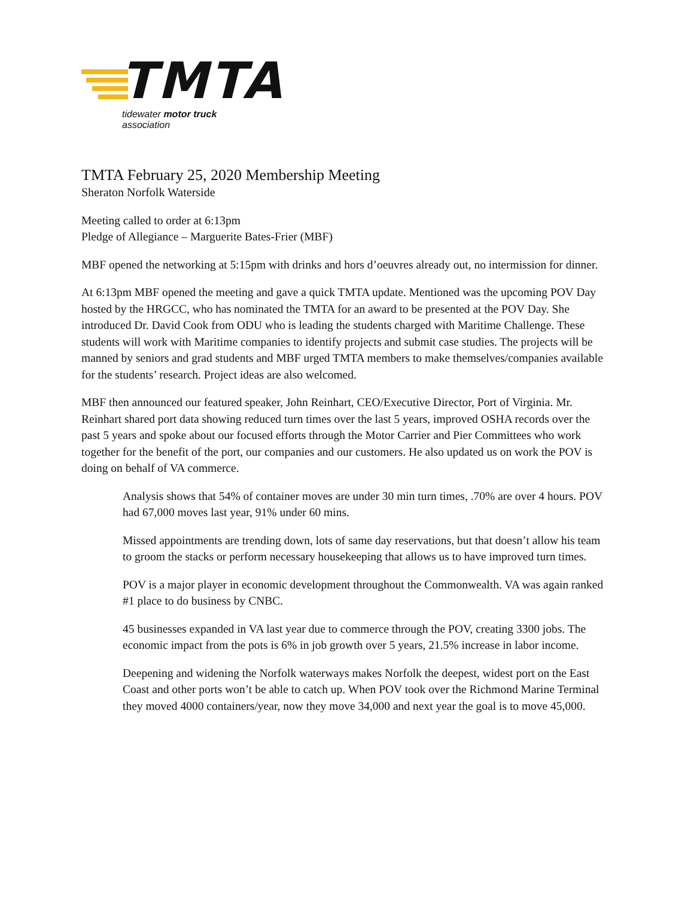TMTA
tidewater motor truck association
TMTA February 25, 2020 Membership Meeting
Sheraton Norfolk Waterside
Meeting called to order at 6:13pm
Pledge of Allegiance – Marguerite Bates-Frier (MBF)
MBF opened the networking at 5:15pm with drinks and hors d’oeuvres already out, no intermission for dinner.
At 6:13pm MBF opened the meeting and gave a quick TMTA update. Mentioned was the upcoming POV Day hosted by the HRGCC, who has nominated the TMTA for an award to be presented at the POV Day. She introduced Dr. David Cook from ODU who is leading the students charged with Maritime Challenge. These students will work with Maritime companies to identify projects and submit case studies. The projects will be manned by seniors and grad students and MBF urged TMTA members to make themselves/companies available for the students’ research. Project ideas are also welcomed.
MBF then announced our featured speaker, John Reinhart, CEO/Executive Director, Port of Virginia. Mr. Reinhart shared port data showing reduced turn times over the last 5 years, improved OSHA records over the past 5 years and spoke about our focused efforts through the Motor Carrier and Pier Committees who work together for the benefit of the port, our companies and our customers. He also updated us on work the POV is doing on behalf of VA commerce.
Analysis shows that 54% of container moves are under 30 min turn times, .70% are over 4 hours. POV had 67,000 moves last year, 91% under 60 mins.
Missed appointments are trending down, lots of same day reservations, but that doesn’t allow his team to groom the stacks or perform necessary housekeeping that allows us to have improved turn times.
POV is a major player in economic development throughout the Commonwealth. VA was again ranked #1 place to do business by CNBC.
45 businesses expanded in VA last year due to commerce through the POV, creating 3300 jobs. The economic impact from the pots is 6% in job growth over 5 years, 21.5% increase in labor income.
Deepening and widening the Norfolk waterways makes Norfolk the deepest, widest port on the East Coast and other ports won’t be able to catch up. When POV took over the Richmond Marine Terminal they moved 4000 containers/year, now they move 34,000 and next year the goal is to move 45,000.